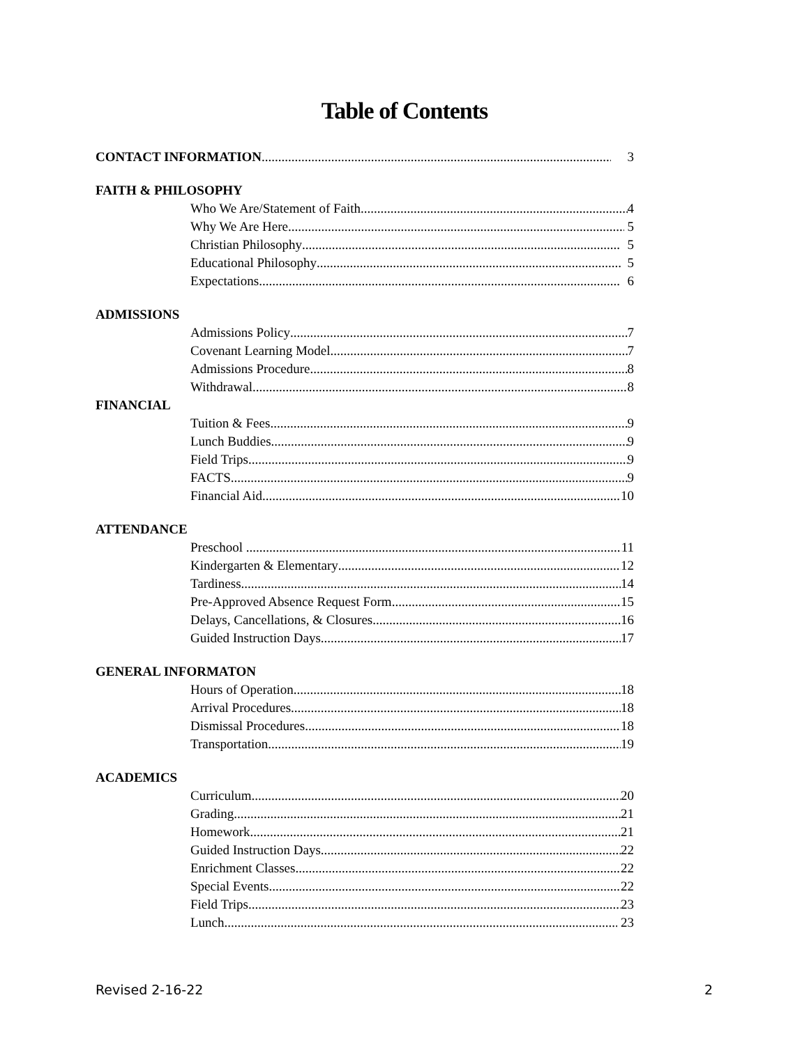Table of Contents
CONTACT INFORMATION 3
FAITH & PHILOSOPHY
Who We Are/Statement of Faith 4
Why We Are Here 5
Christian Philosophy 5
Educational Philosophy 5
Expectations 6
ADMISSIONS
Admissions Policy 7
Covenant Learning Model 7
Admissions Procedure 8
Withdrawal 8
FINANCIAL
Tuition & Fees 9
Lunch Buddies 9
Field Trips 9
FACTS 9
Financial Aid 10
ATTENDANCE
Preschool ............. 11
Kindergarten & Elementary 12
Tardiness 14
Pre-Approved Absence Request Form 15
Delays, Cancellations, & Closures 16
Guided Instruction Days 17
GENERAL INFORMATON
Hours of Operation 18
Arrival Procedures 18
Dismissal Procedures 18
Transportation 19
ACADEMICS
Curriculum 20
Grading 21
Homework 21
Guided Instruction Days 22
Enrichment Classes 22
Special Events 22
Field Trips 23
Lunch 23
Revised 2-16-22 2